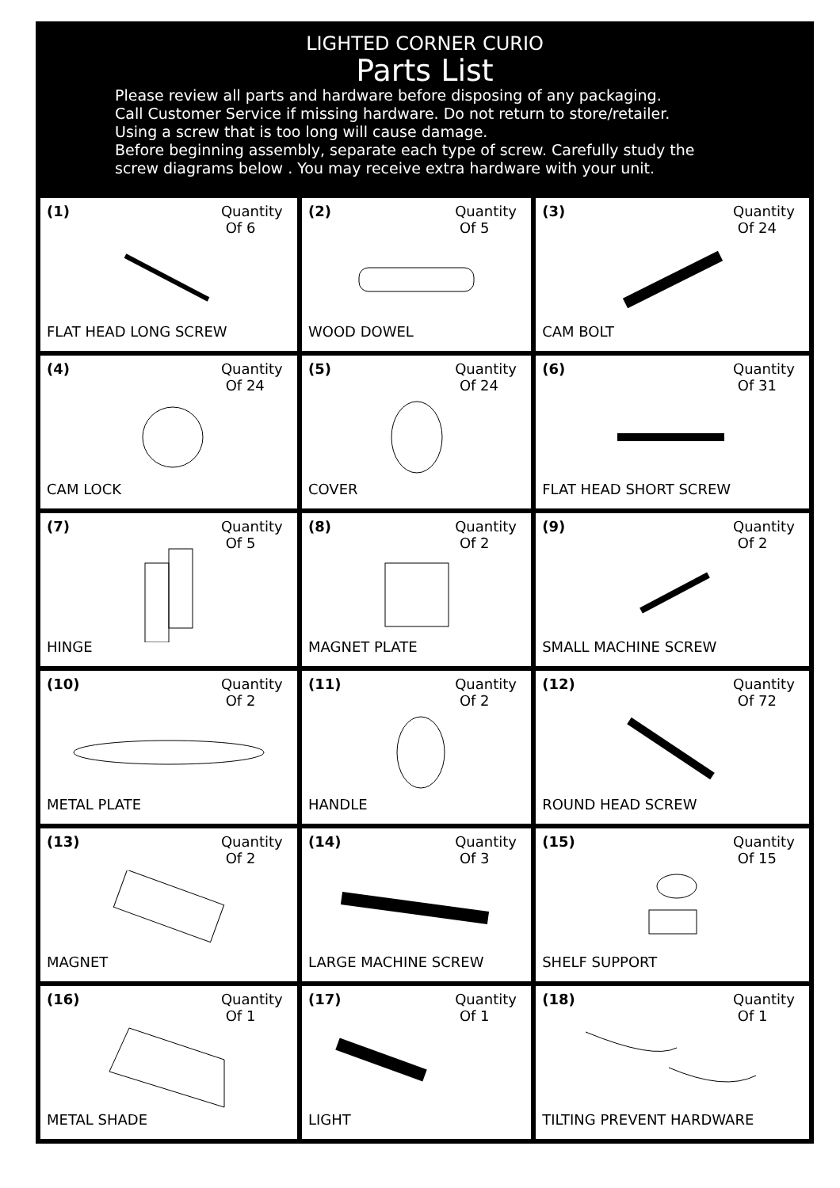LIGHTED CORNER CURIO
Parts List
Please review all parts and hardware before disposing of any packaging.
Call Customer Service if missing hardware. Do not return to store/retailer.
Using a screw that is too long will cause damage.
Before beginning assembly, separate each type of screw. Carefully study the
screw diagrams below . You may receive extra hardware with your unit.
| (1) Quantity Of 6 FLAT HEAD LONG SCREW | (2) Quantity Of 5 WOOD DOWEL | (3) Quantity Of 24 CAM BOLT |
| (4) Quantity Of 24 CAM LOCK | (5) Quantity Of 24 COVER | (6) Quantity Of 31 FLAT HEAD SHORT SCREW |
| (7) Quantity Of 5 HINGE | (8) Quantity Of 2 MAGNET PLATE | (9) Quantity Of 2 SMALL MACHINE SCREW |
| (10) Quantity Of 2 METAL PLATE | (11) Quantity Of 2 HANDLE | (12) Quantity Of 72 ROUND HEAD SCREW |
| (13) Quantity Of 2 MAGNET | (14) Quantity Of 3 LARGE MACHINE SCREW | (15) Quantity Of 15 SHELF SUPPORT |
| (16) Quantity Of 1 METAL SHADE | (17) Quantity Of 1 LIGHT | (18) Quantity Of 1 TILTING PREVENT HARDWARE |